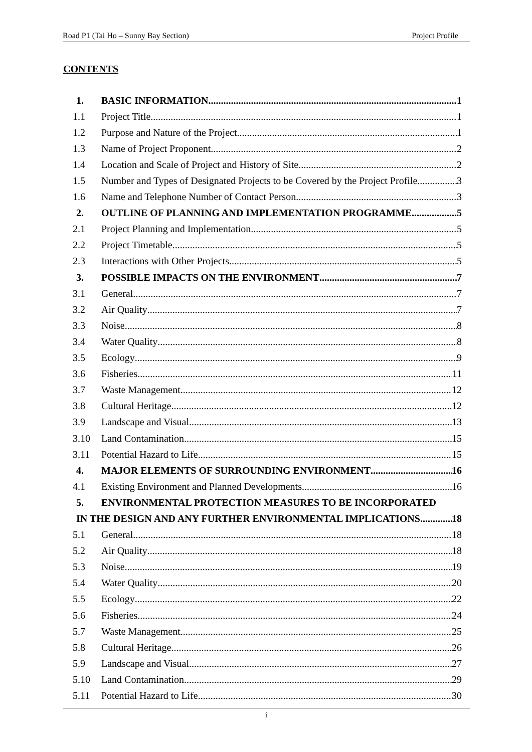Road P1 (Tai Ho – Sunny Bay Section) Project Profile
CONTENTS
1. BASIC INFORMATION 1
1.1 Project Title 1
1.2 Purpose and Nature of the Project 1
1.3 Name of Project Proponent 2
1.4 Location and Scale of Project and History of Site 2
1.5 Number and Types of Designated Projects to be Covered by the Project Profile 3
1.6 Name and Telephone Number of Contact Person 3
2. OUTLINE OF PLANNING AND IMPLEMENTATION PROGRAMME 5
2.1 Project Planning and Implementation 5
2.2 Project Timetable 5
2.3 Interactions with Other Projects 5
3. POSSIBLE IMPACTS ON THE ENVIRONMENT 7
3.1 General 7
3.2 Air Quality 7
3.3 Noise 8
3.4 Water Quality 8
3.5 Ecology 9
3.6 Fisheries 11
3.7 Waste Management 12
3.8 Cultural Heritage 12
3.9 Landscape and Visual 13
3.10 Land Contamination 15
3.11 Potential Hazard to Life 15
4. MAJOR ELEMENTS OF SURROUNDING ENVIRONMENT 16
4.1 Existing Environment and Planned Developments 16
5. ENVIRONMENTAL PROTECTION MEASURES TO BE INCORPORATED
IN THE DESIGN AND ANY FURTHER ENVIRONMENTAL IMPLICATIONS 18
5.1 General 18
5.2 Air Quality 18
5.3 Noise 19
5.4 Water Quality 20
5.5 Ecology 22
5.6 Fisheries 24
5.7 Waste Management 25
5.8 Cultural Heritage 26
5.9 Landscape and Visual 27
5.10 Land Contamination 29
5.11 Potential Hazard to Life 30
i